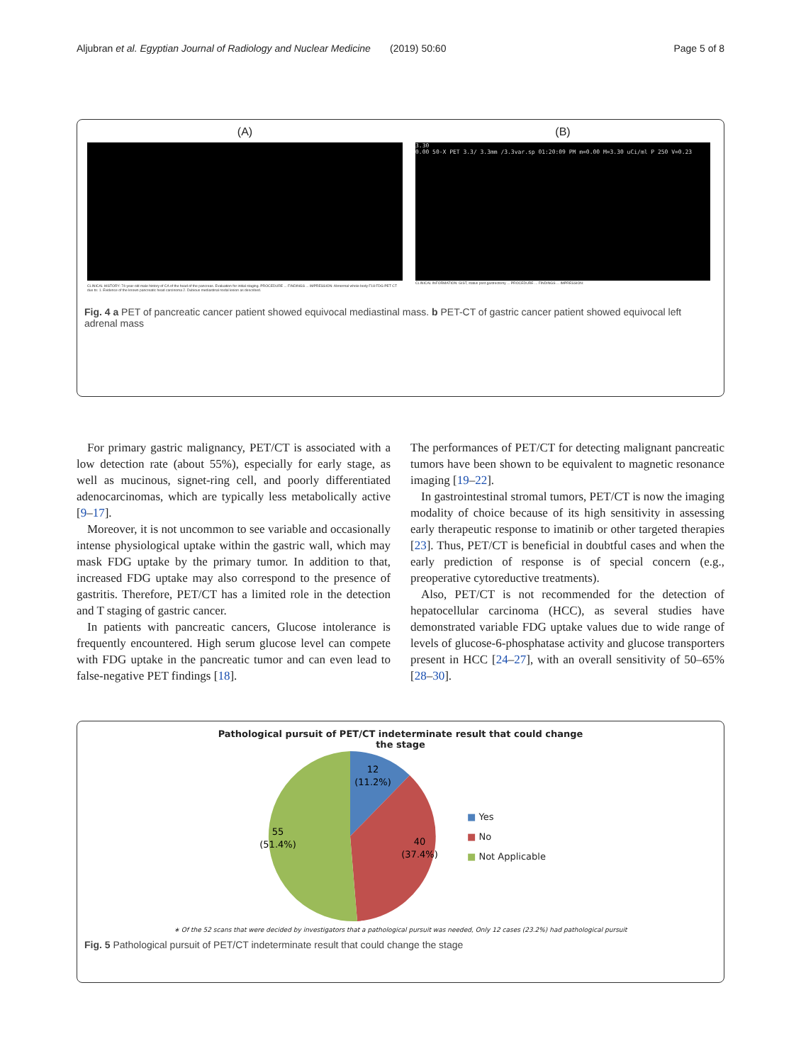Aljubran et al. Egyptian Journal of Radiology and Nuclear Medicine (2019) 50:60 Page 5 of 8
(A)
CLINICAL HISTORY: 74-year-old male history of CA of the head of the pancreas. Evaluation for initial staging. PROCEDURE ... FINDINGS ... IMPRESSION: Abnormal whole body F18 FDG PET CT due to: 1. Evidence of the known pancreatic head carcinoma 2. Dubious mediastinal nodal lesion as described.
(B)
3.30
0.00 50-X PET 3.3/ 3.3mm /3.3var.sp 01:20:09 PM m=0.00 M=3.30 uCi/ml P 250 V=0.23
CLINICAL INFORMATION: GIST, status post gastrectomy ... PROCEDURE ... FINDINGS ... IMPRESSION:
Fig. 4 a PET of pancreatic cancer patient showed equivocal mediastinal mass. b PET-CT of gastric cancer patient showed equivocal left adrenal mass
For primary gastric malignancy, PET/CT is associated with a low detection rate (about 55%), especially for early stage, as well as mucinous, signet-ring cell, and poorly differentiated adenocarcinomas, which are typically less metabolically active [9–17].
Moreover, it is not uncommon to see variable and occasionally intense physiological uptake within the gastric wall, which may mask FDG uptake by the primary tumor. In addition to that, increased FDG uptake may also correspond to the presence of gastritis. Therefore, PET/CT has a limited role in the detection and T staging of gastric cancer.
In patients with pancreatic cancers, Glucose intolerance is frequently encountered. High serum glucose level can compete with FDG uptake in the pancreatic tumor and can even lead to false-negative PET findings [18].
The performances of PET/CT for detecting malignant pancreatic tumors have been shown to be equivalent to magnetic resonance imaging [19–22].
In gastrointestinal stromal tumors, PET/CT is now the imaging modality of choice because of its high sensitivity in assessing early therapeutic response to imatinib or other targeted therapies [23]. Thus, PET/CT is beneficial in doubtful cases and when the early prediction of response is of special concern (e.g., preoperative cytoreductive treatments).
Also, PET/CT is not recommended for the detection of hepatocellular carcinoma (HCC), as several studies have demonstrated variable FDG uptake values due to wide range of levels of glucose-6-phosphatase activity and glucose transporters present in HCC [24–27], with an overall sensitivity of 50–65% [28–30].
Pathological pursuit of PET/CT indeterminate result that could change
the stage
12
(11.2%)
40
(37.4%)
55
(51.4%)
■ Yes
■ No
■ Not Applicable
∗ Of the 52 scans that were decided by investigators that a pathological pursuit was needed, Only 12 cases (23.2%) had pathological pursuit
Fig. 5 Pathological pursuit of PET/CT indeterminate result that could change the stage